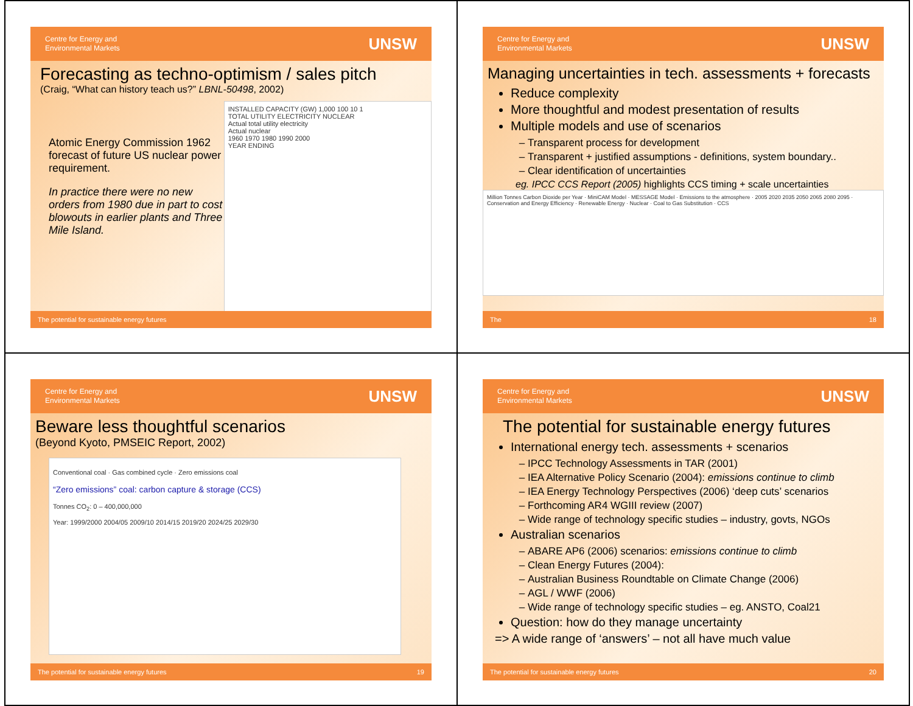Centre for Energy and
Environmental Markets UNSW
Forecasting as techno-optimism / sales pitch
(Craig, “What can history teach us?” LBNL-50498, 2002)
Atomic Energy Commission 1962 forecast of future US nuclear power requirement.
In practice there were no new orders from 1980 due in part to cost blowouts in earlier plants and Three Mile Island.
INSTALLED CAPACITY (GW) 1,000 100 10 1
TOTAL UTILITY ELECTRICITY NUCLEAR
Actual total utility electricity
Actual nuclear
1960 1970 1980 1990 2000
YEAR ENDING
The potential for sustainable energy futures
Centre for Energy and
Environmental Markets UNSW
Managing uncertainties in tech. assessments + forecasts
Reduce complexity
More thoughtful and modest presentation of results
Multiple models and use of scenarios
Transparent process for development
Transparent + justified assumptions - definitions, system boundary..
Clear identification of uncertainties
eg. IPCC CCS Report (2005) highlights CCS timing + scale uncertainties
Million Tonnes Carbon Dioxide per Year · MiniCAM Model · MESSAGE Model · Emissions to the atmosphere · 2005 2020 2035 2050 2065 2080 2095 · Conservation and Energy Efficiency · Renewable Energy · Nuclear · Coal to Gas Substitution · CCS
The 18
Centre for Energy and
Environmental Markets UNSW
Beware less thoughtful scenarios
(Beyond Kyoto, PMSEIC Report, 2002)
Conventional coal · Gas combined cycle · Zero emissions coal
“Zero emissions” coal: carbon capture & storage (CCS)
Tonnes CO<sub>2</sub>: 0 – 400,000,000
Year: 1999/2000 2004/05 2009/10 2014/15 2019/20 2024/25 2029/30
The potential for sustainable energy futures 19
Centre for Energy and
Environmental Markets UNSW
The potential for sustainable energy futures
International energy tech. assessments + scenarios
IPCC Technology Assessments in TAR (2001)
IEA Alternative Policy Scenario (2004): emissions continue to climb
IEA Energy Technology Perspectives (2006) ‘deep cuts’ scenarios
Forthcoming AR4 WGIII review (2007)
Wide range of technology specific studies – industry, govts, NGOs
Australian scenarios
ABARE AP6 (2006) scenarios: emissions continue to climb
Clean Energy Futures (2004):
Australian Business Roundtable on Climate Change (2006)
AGL / WWF (2006)
Wide range of technology specific studies – eg. ANSTO, Coal21
Question: how do they manage uncertainty
=> A wide range of ‘answers’ – not all have much value
The potential for sustainable energy futures 20